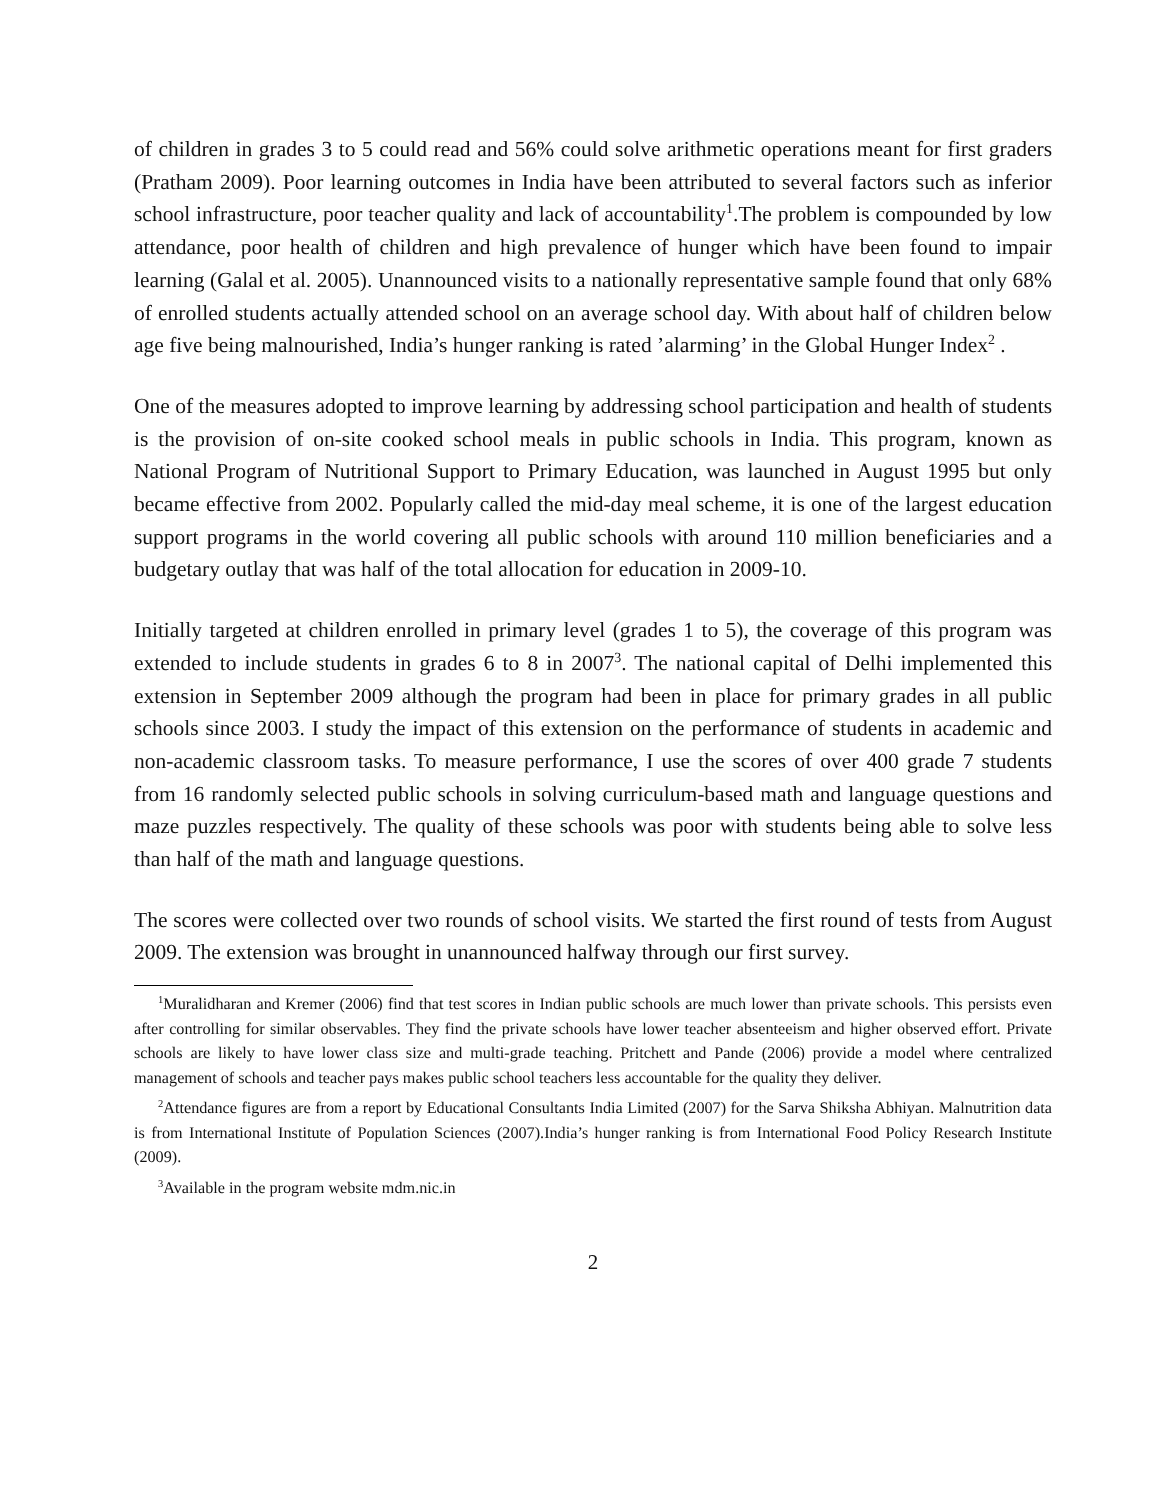of children in grades 3 to 5 could read and 56% could solve arithmetic operations meant for first graders (Pratham 2009). Poor learning outcomes in India have been attributed to several factors such as inferior school infrastructure, poor teacher quality and lack of accountability<sup>1</sup>.The problem is compounded by low attendance, poor health of children and high prevalence of hunger which have been found to impair learning (Galal et al. 2005). Unannounced visits to a nationally representative sample found that only 68% of enrolled students actually attended school on an average school day. With about half of children below age five being malnourished, India’s hunger ranking is rated ’alarming’ in the Global Hunger Index<sup>2</sup> .
One of the measures adopted to improve learning by addressing school participation and health of students is the provision of on-site cooked school meals in public schools in India. This program, known as National Program of Nutritional Support to Primary Education, was launched in August 1995 but only became effective from 2002. Popularly called the mid-day meal scheme, it is one of the largest education support programs in the world covering all public schools with around 110 million beneficiaries and a budgetary outlay that was half of the total allocation for education in 2009-10.
Initially targeted at children enrolled in primary level (grades 1 to 5), the coverage of this program was extended to include students in grades 6 to 8 in 2007<sup>3</sup>. The national capital of Delhi implemented this extension in September 2009 although the program had been in place for primary grades in all public schools since 2003. I study the impact of this extension on the performance of students in academic and non-academic classroom tasks. To measure performance, I use the scores of over 400 grade 7 students from 16 randomly selected public schools in solving curriculum-based math and language questions and maze puzzles respectively. The quality of these schools was poor with students being able to solve less than half of the math and language questions.
The scores were collected over two rounds of school visits. We started the first round of tests from August 2009. The extension was brought in unannounced halfway through our first survey.
<sup>1</sup> Muralidharan and Kremer (2006) find that test scores in Indian public schools are much lower than private schools. This persists even after controlling for similar observables. They find the private schools have lower teacher absenteeism and higher observed effort. Private schools are likely to have lower class size and multi-grade teaching. Pritchett and Pande (2006) provide a model where centralized management of schools and teacher pays makes public school teachers less accountable for the quality they deliver.
<sup>2</sup> Attendance figures are from a report by Educational Consultants India Limited (2007) for the Sarva Shiksha Abhiyan. Malnutrition data is from International Institute of Population Sciences (2007).India’s hunger ranking is from International Food Policy Research Institute (2009).
<sup>3</sup> Available in the program website mdm.nic.in
2